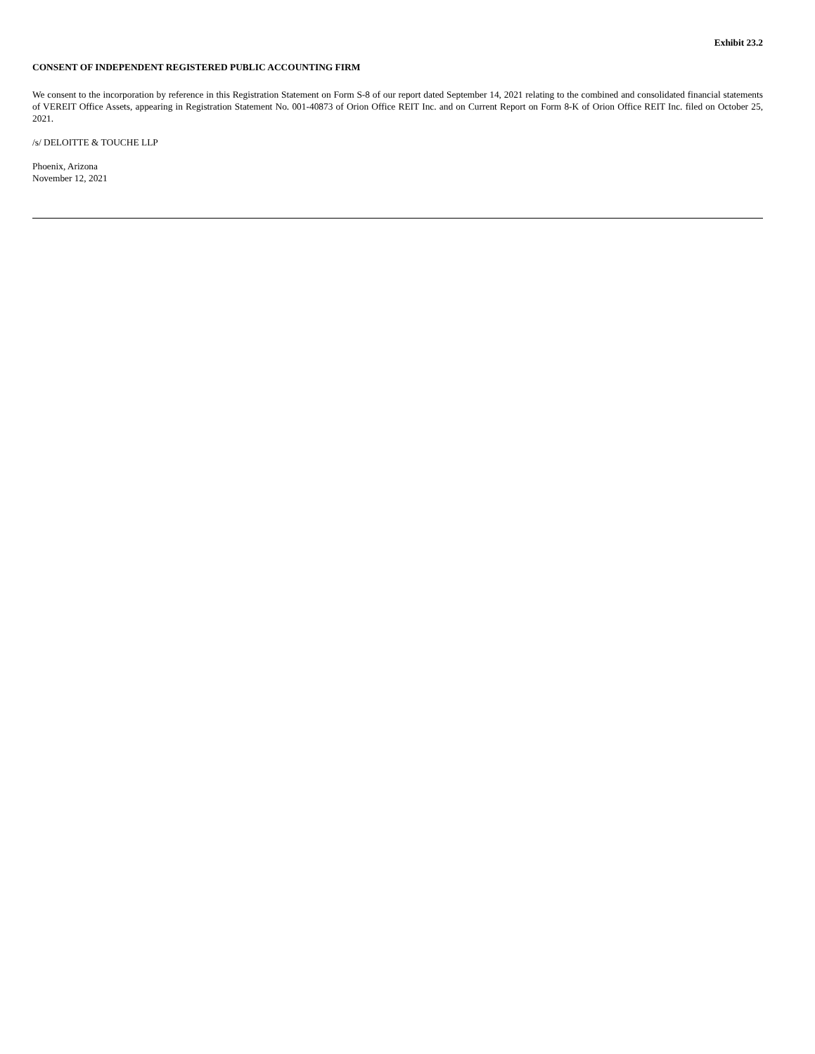Exhibit 23.2
CONSENT OF INDEPENDENT REGISTERED PUBLIC ACCOUNTING FIRM
We consent to the incorporation by reference in this Registration Statement on Form S-8 of our report dated September 14, 2021 relating to the combined and consolidated financial statements of VEREIT Office Assets, appearing in Registration Statement No. 001-40873 of Orion Office REIT Inc. and on Current Report on Form 8-K of Orion Office REIT Inc. filed on October 25, 2021.
/s/ DELOITTE & TOUCHE LLP
Phoenix, Arizona
November 12, 2021